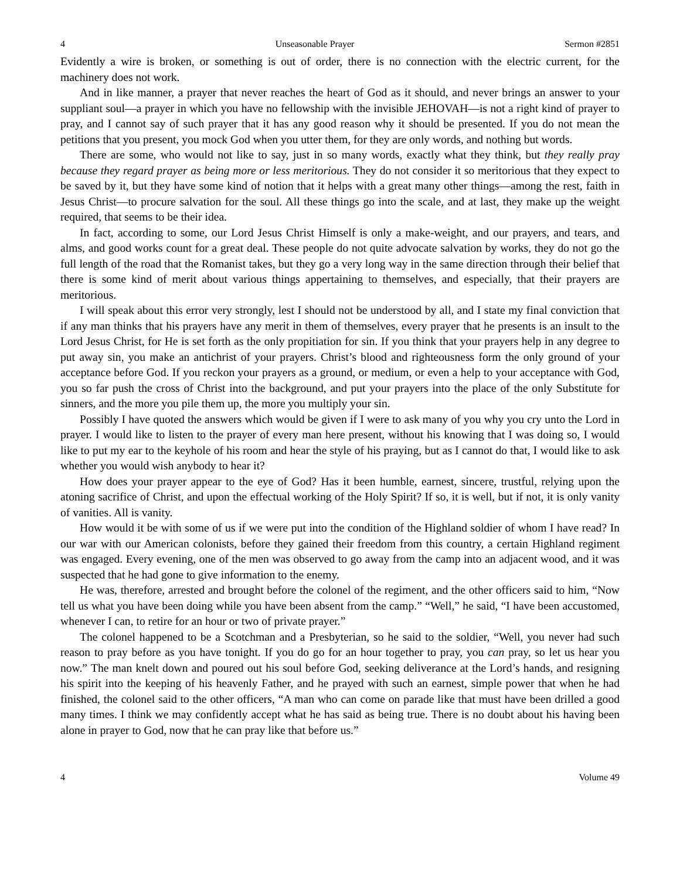4 Unseasonable Prayer Sermon #2851
Evidently a wire is broken, or something is out of order, there is no connection with the electric current, for the machinery does not work.
And in like manner, a prayer that never reaches the heart of God as it should, and never brings an answer to your suppliant soul—a prayer in which you have no fellowship with the invisible JEHOVAH—is not a right kind of prayer to pray, and I cannot say of such prayer that it has any good reason why it should be presented. If you do not mean the petitions that you present, you mock God when you utter them, for they are only words, and nothing but words.
There are some, who would not like to say, just in so many words, exactly what they think, but they really pray because they regard prayer as being more or less meritorious. They do not consider it so meritorious that they expect to be saved by it, but they have some kind of notion that it helps with a great many other things—among the rest, faith in Jesus Christ—to procure salvation for the soul. All these things go into the scale, and at last, they make up the weight required, that seems to be their idea.
In fact, according to some, our Lord Jesus Christ Himself is only a make-weight, and our prayers, and tears, and alms, and good works count for a great deal. These people do not quite advocate salvation by works, they do not go the full length of the road that the Romanist takes, but they go a very long way in the same direction through their belief that there is some kind of merit about various things appertaining to themselves, and especially, that their prayers are meritorious.
I will speak about this error very strongly, lest I should not be understood by all, and I state my final conviction that if any man thinks that his prayers have any merit in them of themselves, every prayer that he presents is an insult to the Lord Jesus Christ, for He is set forth as the only propitiation for sin. If you think that your prayers help in any degree to put away sin, you make an antichrist of your prayers. Christ’s blood and righteousness form the only ground of your acceptance before God. If you reckon your prayers as a ground, or medium, or even a help to your acceptance with God, you so far push the cross of Christ into the background, and put your prayers into the place of the only Substitute for sinners, and the more you pile them up, the more you multiply your sin.
Possibly I have quoted the answers which would be given if I were to ask many of you why you cry unto the Lord in prayer. I would like to listen to the prayer of every man here present, without his knowing that I was doing so, I would like to put my ear to the keyhole of his room and hear the style of his praying, but as I cannot do that, I would like to ask whether you would wish anybody to hear it?
How does your prayer appear to the eye of God? Has it been humble, earnest, sincere, trustful, relying upon the atoning sacrifice of Christ, and upon the effectual working of the Holy Spirit? If so, it is well, but if not, it is only vanity of vanities. All is vanity.
How would it be with some of us if we were put into the condition of the Highland soldier of whom I have read? In our war with our American colonists, before they gained their freedom from this country, a certain Highland regiment was engaged. Every evening, one of the men was observed to go away from the camp into an adjacent wood, and it was suspected that he had gone to give information to the enemy.
He was, therefore, arrested and brought before the colonel of the regiment, and the other officers said to him, “Now tell us what you have been doing while you have been absent from the camp.” “Well,” he said, “I have been accustomed, whenever I can, to retire for an hour or two of private prayer.”
The colonel happened to be a Scotchman and a Presbyterian, so he said to the soldier, “Well, you never had such reason to pray before as you have tonight. If you do go for an hour together to pray, you can pray, so let us hear you now.” The man knelt down and poured out his soul before God, seeking deliverance at the Lord’s hands, and resigning his spirit into the keeping of his heavenly Father, and he prayed with such an earnest, simple power that when he had finished, the colonel said to the other officers, “A man who can come on parade like that must have been drilled a good many times. I think we may confidently accept what he has said as being true. There is no doubt about his having been alone in prayer to God, now that he can pray like that before us.”
4 Volume 49